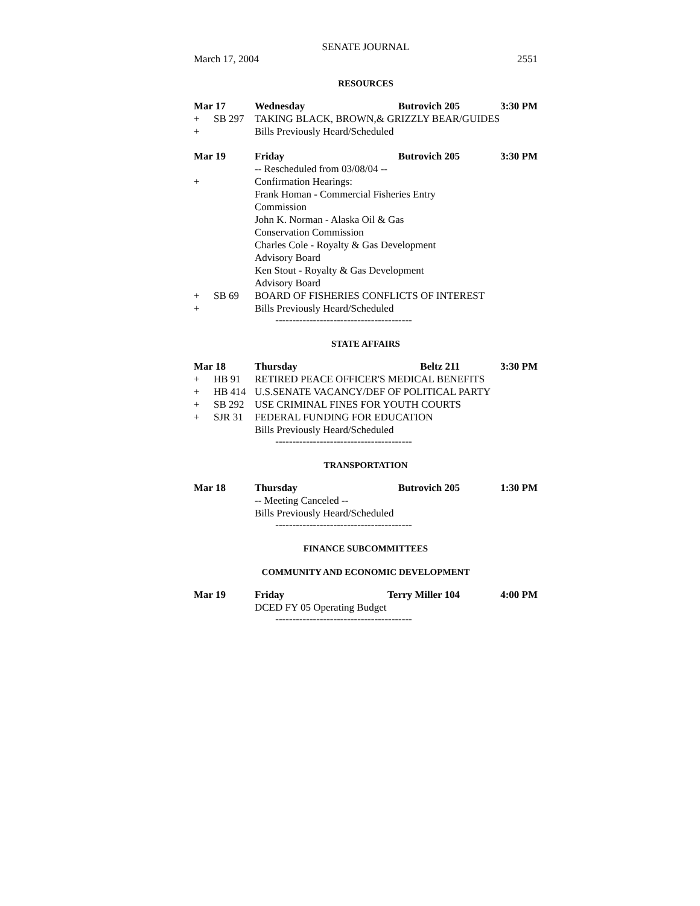SENATE JOURNAL
March 17, 2004 2551
RESOURCES
Mar 17 Wednesday Butrovich 205 3:30 PM
+ SB 297 TAKING BLACK, BROWN,& GRIZZLY BEAR/GUIDES
+ Bills Previously Heard/Scheduled
Mar 19 Friday Butrovich 205 3:30 PM
-- Rescheduled from 03/08/04 --
+ Confirmation Hearings:
Frank Homan - Commercial Fisheries Entry
Commission
John K. Norman - Alaska Oil & Gas
Conservation Commission
Charles Cole - Royalty & Gas Development
Advisory Board
Ken Stout - Royalty & Gas Development
Advisory Board
+ SB 69 BOARD OF FISHERIES CONFLICTS OF INTEREST
+ Bills Previously Heard/Scheduled
----------------------------------------
STATE AFFAIRS
Mar 18 Thursday Beltz 211 3:30 PM
+ HB 91 RETIRED PEACE OFFICER'S MEDICAL BENEFITS
+ HB 414 U.S.SENATE VACANCY/DEF OF POLITICAL PARTY
+ SB 292 USE CRIMINAL FINES FOR YOUTH COURTS
+ SJR 31 FEDERAL FUNDING FOR EDUCATION
Bills Previously Heard/Scheduled
----------------------------------------
TRANSPORTATION
Mar 18 Thursday Butrovich 205 1:30 PM
-- Meeting Canceled --
Bills Previously Heard/Scheduled
----------------------------------------
FINANCE SUBCOMMITTEES
COMMUNITY AND ECONOMIC DEVELOPMENT
Mar 19 Friday Terry Miller 104 4:00 PM
DCED FY 05 Operating Budget
----------------------------------------